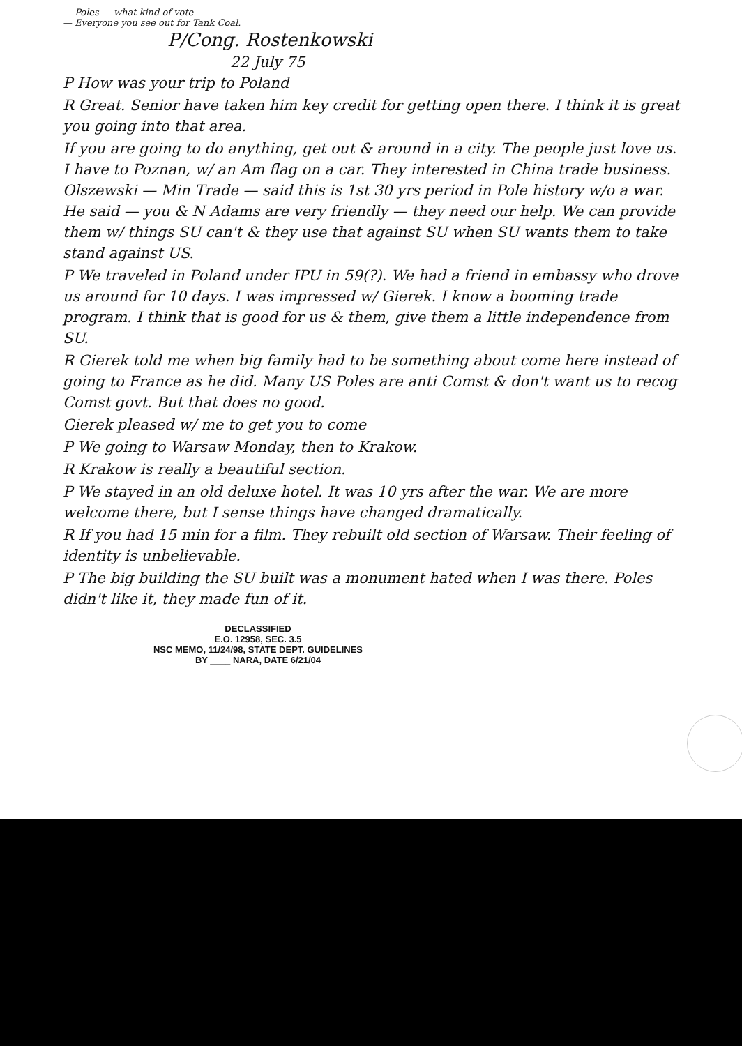— Poles — what kind of vote
— Everyone you see out for Tank Coal.
P/Cong. Rostenkowski
22 July 75
P How was your trip to Poland
R Great. Senior have taken him key credit for getting open there. I think it is great you going into that area.
If you are going to do anything, get out & around in a city. The people just love us. I have to Poznan, w/ an Am flag on a car. They interested in China trade business. Olszewski — Min Trade — said this is 1st 30 yrs period in Pole history w/o a war. He said — you & N Adams are very friendly — they need our help. We can provide them w/ things SU can't & they use that against SU when SU wants them to take stand against US.
P We traveled in Poland under IPU in 59(?). We had a friend in embassy who drove us around for 10 days. I was impressed w/ Gierek. I know a booming trade program. I think that is good for us & them, give them a little independence from SU.
R Gierek told me when big family had to be something about come here instead of going to France as he did. Many US Poles are anti Comst & don't want us to recog Comst govt. But that does no good.
Gierek pleased w/ me to get you to come
P We going to Warsaw Monday, then to Krakow.
R Krakow is really a beautiful section.
P We stayed in an old deluxe hotel. It was 10 yrs after the war. We are more welcome there, but I sense things have changed dramatically.
R If you had 15 min for a film. They rebuilt old section of Warsaw. Their feeling of identity is unbelievable.
P The big building the SU built was a monument hated when I was there. Poles didn't like it, they made fun of it.
DECLASSIFIED
E.O. 12958, SEC. 3.5
NSC MEMO, 11/24/98, STATE DEPT. GUIDELINES
BY ____ NARA, DATE 6/21/04